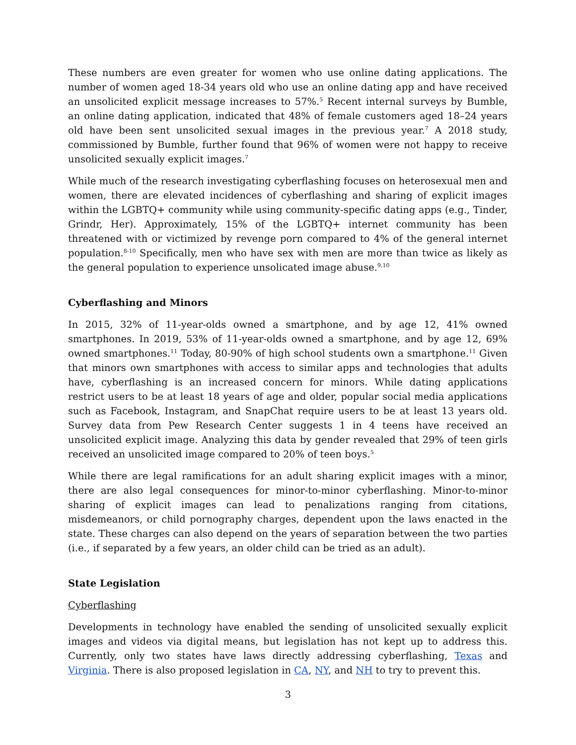These numbers are even greater for women who use online dating applications. The number of women aged 18-34 years old who use an online dating app and have received an unsolicited explicit message increases to 57%.<sup>5</sup> Recent internal surveys by Bumble, an online dating application, indicated that 48% of female customers aged 18–24 years old have been sent unsolicited sexual images in the previous year.<sup>7</sup> A 2018 study, commissioned by Bumble, further found that 96% of women were not happy to receive unsolicited sexually explicit images.<sup>7</sup>
While much of the research investigating cyberflashing focuses on heterosexual men and women, there are elevated incidences of cyberflashing and sharing of explicit images within the LGBTQ+ community while using community-specific dating apps (e.g., Tinder, Grindr, Her). Approximately, 15% of the LGBTQ+ internet community has been threatened with or victimized by revenge porn compared to 4% of the general internet population.<sup>8-10</sup> Specifically, men who have sex with men are more than twice as likely as the general population to experience unsolicated image abuse.<sup>9,10</sup>
Cyberflashing and Minors
In 2015, 32% of 11-year-olds owned a smartphone, and by age 12, 41% owned smartphones. In 2019, 53% of 11-year-olds owned a smartphone, and by age 12, 69% owned smartphones.<sup>11</sup> Today, 80-90% of high school students own a smartphone.<sup>11</sup> Given that minors own smartphones with access to similar apps and technologies that adults have, cyberflashing is an increased concern for minors. While dating applications restrict users to be at least 18 years of age and older, popular social media applications such as Facebook, Instagram, and SnapChat require users to be at least 13 years old. Survey data from Pew Research Center suggests 1 in 4 teens have received an unsolicited explicit image. Analyzing this data by gender revealed that 29% of teen girls received an unsolicited image compared to 20% of teen boys.<sup>5</sup>
While there are legal ramifications for an adult sharing explicit images with a minor, there are also legal consequences for minor-to-minor cyberflashing. Minor-to-minor sharing of explicit images can lead to penalizations ranging from citations, misdemeanors, or child pornography charges, dependent upon the laws enacted in the state. These charges can also depend on the years of separation between the two parties (i.e., if separated by a few years, an older child can be tried as an adult).
State Legislation
Cyberflashing
Developments in technology have enabled the sending of unsolicited sexually explicit images and videos via digital means, but legislation has not kept up to address this. Currently, only two states have laws directly addressing cyberflashing, Texas and Virginia. There is also proposed legislation in CA, NY, and NH to try to prevent this.
3